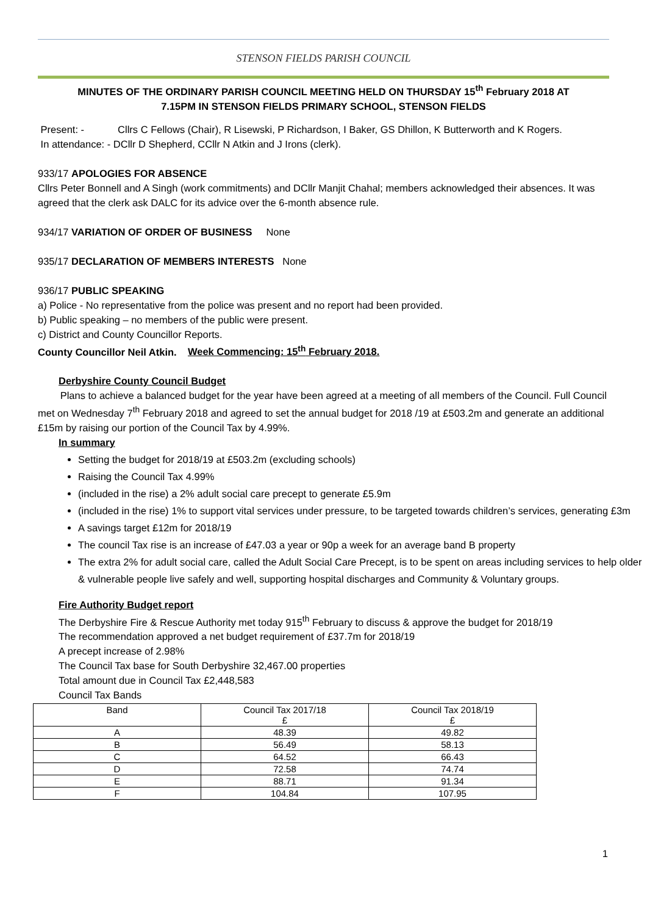STENSON FIELDS PARISH COUNCIL
MINUTES OF THE ORDINARY PARISH COUNCIL MEETING HELD ON THURSDAY 15<sup>th</sup> February 2018 AT 7.15PM IN STENSON FIELDS PRIMARY SCHOOL, STENSON FIELDS
Present: - Cllrs C Fellows (Chair), R Lisewski, P Richardson, I Baker, GS Dhillon, K Butterworth and K Rogers.
In attendance: - DCllr D Shepherd, CCllr N Atkin and J Irons (clerk).
933/17 APOLOGIES FOR ABSENCE
Cllrs Peter Bonnell and A Singh (work commitments) and DCllr Manjit Chahal; members acknowledged their absences. It was agreed that the clerk ask DALC for its advice over the 6-month absence rule.
934/17 VARIATION OF ORDER OF BUSINESS None
935/17 DECLARATION OF MEMBERS INTERESTS None
936/17 PUBLIC SPEAKING
a) Police - No representative from the police was present and no report had been provided.
b) Public speaking – no members of the public were present.
c) District and County Councillor Reports.
County Councillor Neil Atkin. Week Commencing: 15<sup>th</sup> February 2018.
Derbyshire County Council Budget
Plans to achieve a balanced budget for the year have been agreed at a meeting of all members of the Council. Full Council met on Wednesday 7<sup>th</sup> February 2018 and agreed to set the annual budget for 2018 /19 at £503.2m and generate an additional £15m by raising our portion of the Council Tax by 4.99%.
In summary
Setting the budget for 2018/19 at £503.2m (excluding schools)
Raising the Council Tax 4.99%
(included in the rise) a 2% adult social care precept to generate £5.9m
(included in the rise) 1% to support vital services under pressure, to be targeted towards children’s services, generating £3m
A savings target £12m for 2018/19
The council Tax rise is an increase of £47.03 a year or 90p a week for an average band B property
The extra 2% for adult social care, called the Adult Social Care Precept, is to be spent on areas including services to help older & vulnerable people live safely and well, supporting hospital discharges and Community & Voluntary groups.
Fire Authority Budget report
The Derbyshire Fire & Rescue Authority met today 915<sup>th</sup> February to discuss & approve the budget for 2018/19
The recommendation approved a net budget requirement of £37.7m for 2018/19
A precept increase of 2.98%
The Council Tax base for South Derbyshire 32,467.00 properties
Total amount due in Council Tax £2,448,583
Council Tax Bands
| Band | Council Tax 2017/18 £ | Council Tax 2018/19 £ |
| A | 48.39 | 49.82 |
| B | 56.49 | 58.13 |
| C | 64.52 | 66.43 |
| D | 72.58 | 74.74 |
| E | 88.71 | 91.34 |
| F | 104.84 | 107.95 |
1